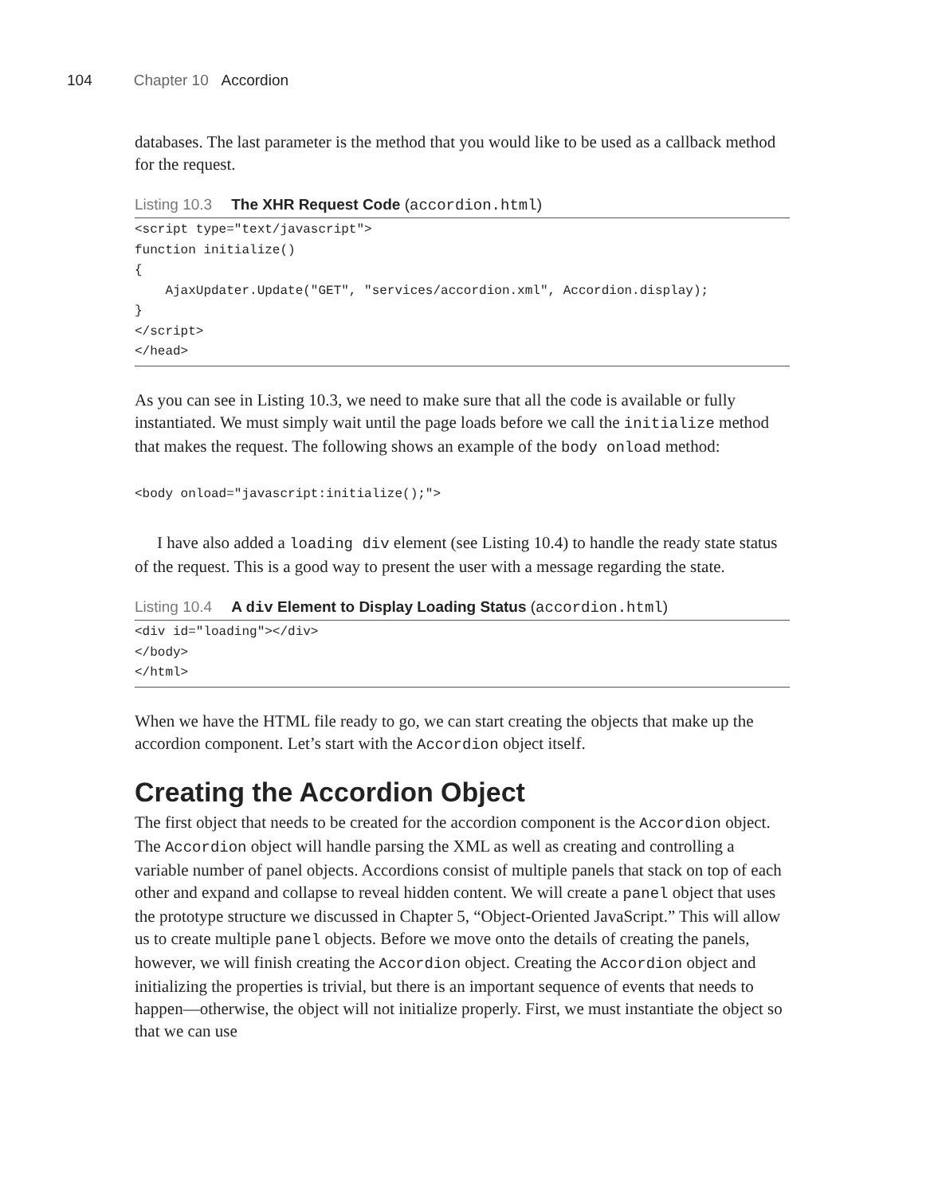104 Chapter 10 Accordion
databases. The last parameter is the method that you would like to be used as a callback method for the request.
Listing 10.3 The XHR Request Code (accordion.html)
<script type="text/javascript">
function initialize()
{
    AjaxUpdater.Update("GET", "services/accordion.xml", Accordion.display);
}
</script>
</head>
As you can see in Listing 10.3, we need to make sure that all the code is available or fully instantiated. We must simply wait until the page loads before we call the initialize method that makes the request. The following shows an example of the body onload method:
<body onload="javascript:initialize();">
I have also added a loading div element (see Listing 10.4) to handle the ready state status of the request. This is a good way to present the user with a message regarding the state.
Listing 10.4 A div Element to Display Loading Status (accordion.html)
<div id="loading"></div>
</body>
</html>
When we have the HTML file ready to go, we can start creating the objects that make up the accordion component. Let’s start with the Accordion object itself.
Creating the Accordion Object
The first object that needs to be created for the accordion component is the Accordion object. The Accordion object will handle parsing the XML as well as creating and controlling a variable number of panel objects. Accordions consist of multiple panels that stack on top of each other and expand and collapse to reveal hidden content. We will create a panel object that uses the prototype structure we discussed in Chapter 5, “Object-Oriented JavaScript.” This will allow us to create multiple panel objects. Before we move onto the details of creating the panels, however, we will finish creating the Accordion object. Creating the Accordion object and initializing the properties is trivial, but there is an important sequence of events that needs to happen—otherwise, the object will not initialize properly. First, we must instantiate the object so that we can use